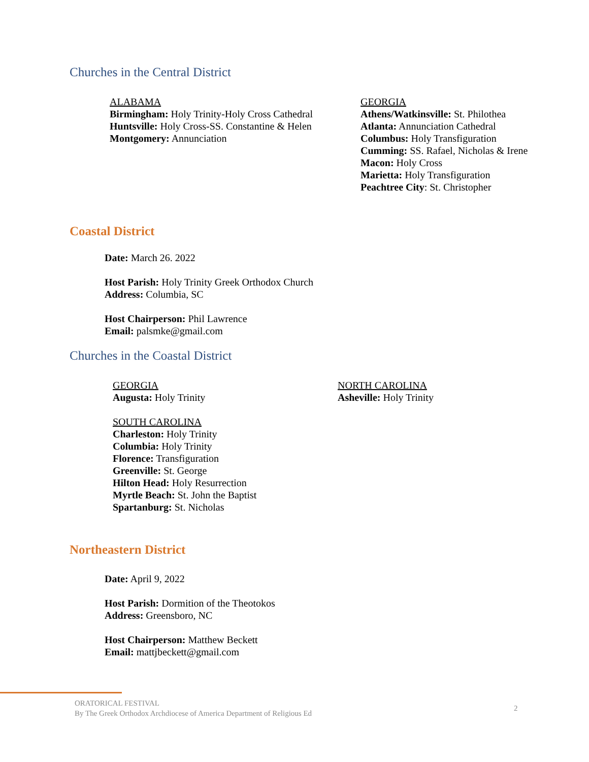Churches in the Central District
ALABAMA
Birmingham: Holy Trinity-Holy Cross Cathedral
Huntsville: Holy Cross-SS. Constantine & Helen
Montgomery: Annunciation
GEORGIA
Athens/Watkinsville: St. Philothea
Atlanta: Annunciation Cathedral
Columbus: Holy Transfiguration
Cumming: SS. Rafael, Nicholas & Irene
Macon: Holy Cross
Marietta: Holy Transfiguration
Peachtree City: St. Christopher
Coastal District
Date: March 26. 2022
Host Parish: Holy Trinity Greek Orthodox Church
Address: Columbia, SC
Host Chairperson: Phil Lawrence
Email: palsmke@gmail.com
Churches in the Coastal District
GEORGIA
Augusta: Holy Trinity
SOUTH CAROLINA
Charleston: Holy Trinity
Columbia: Holy Trinity
Florence: Transfiguration
Greenville: St. George
Hilton Head: Holy Resurrection
Myrtle Beach: St. John the Baptist
Spartanburg: St. Nicholas
NORTH CAROLINA
Asheville: Holy Trinity
Northeastern District
Date: April 9, 2022
Host Parish: Dormition of the Theotokos
Address: Greensboro, NC
Host Chairperson: Matthew Beckett
Email: mattjbeckett@gmail.com
ORATORICAL FESTIVAL
By The Greek Orthodox Archdiocese of America Department of Religious Ed
2